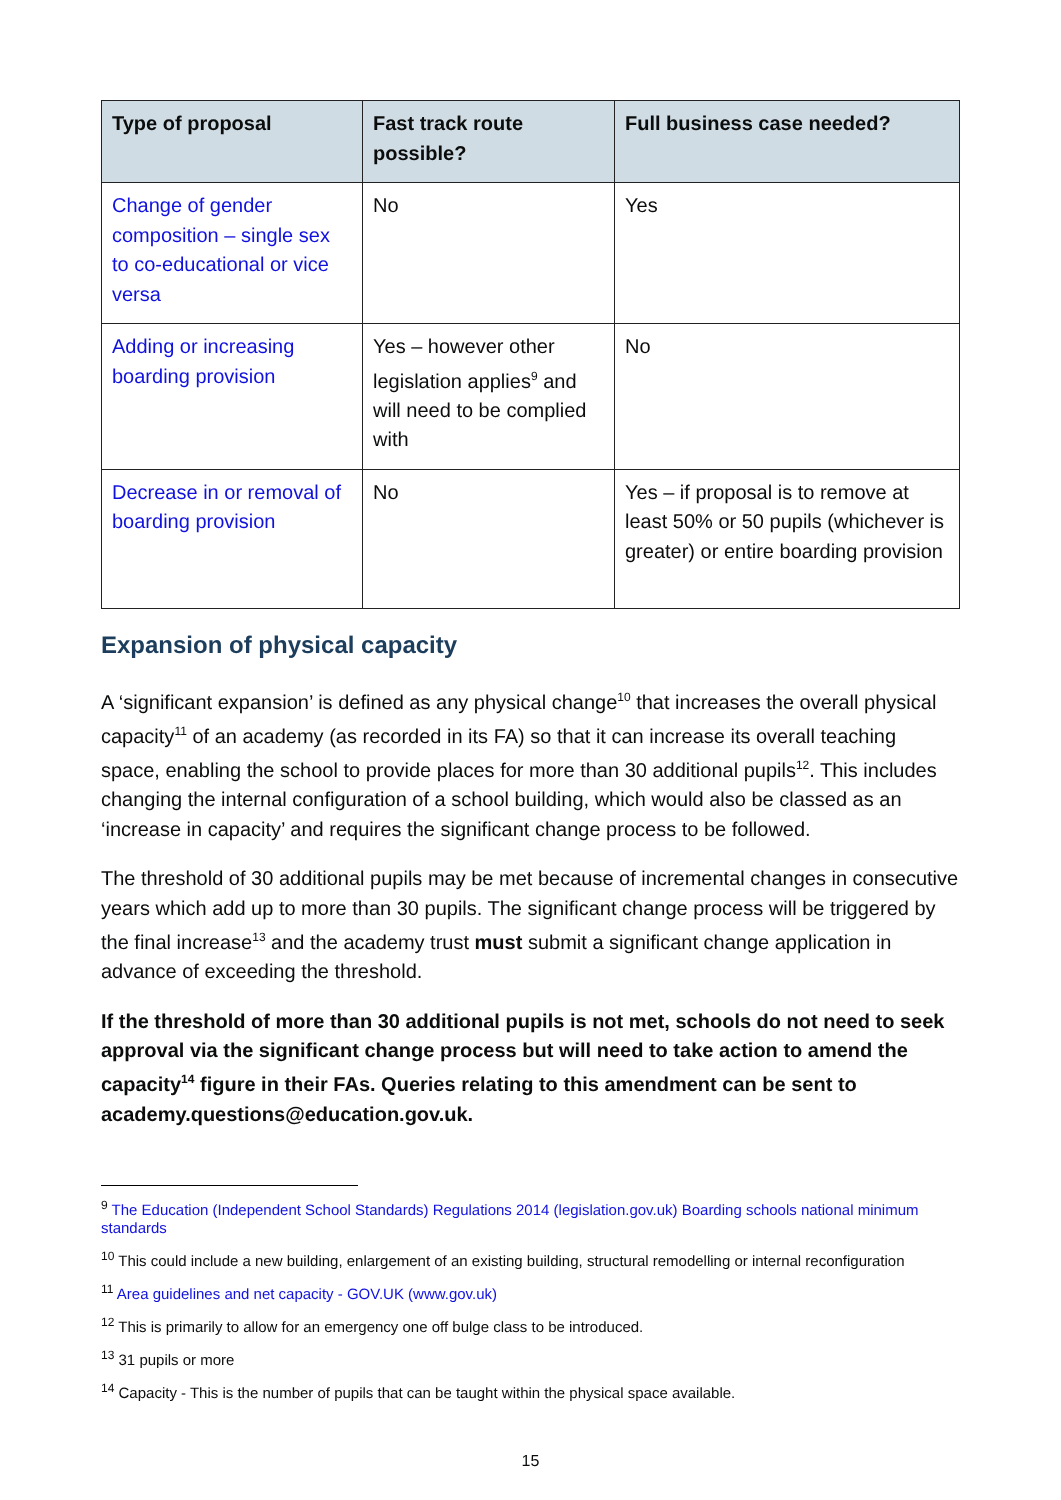| Type of proposal | Fast track route possible? | Full business case needed? |
| --- | --- | --- |
| Change of gender composition – single sex to co-educational or vice versa | No | Yes |
| Adding or increasing boarding provision | Yes – however other legislation applies<sup>9</sup> and will need to be complied with | No |
| Decrease in or removal of boarding provision | No | Yes – if proposal is to remove at least 50% or 50 pupils (whichever is greater) or entire boarding provision |
Expansion of physical capacity
A ‘significant expansion’ is defined as any physical change<sup>10</sup> that increases the overall physical capacity<sup>11</sup> of an academy (as recorded in its FA) so that it can increase its overall teaching space, enabling the school to provide places for more than 30 additional pupils<sup>12</sup>. This includes changing the internal configuration of a school building, which would also be classed as an ‘increase in capacity’ and requires the significant change process to be followed.
The threshold of 30 additional pupils may be met because of incremental changes in consecutive years which add up to more than 30 pupils. The significant change process will be triggered by the final increase<sup>13</sup> and the academy trust must submit a significant change application in advance of exceeding the threshold.
If the threshold of more than 30 additional pupils is not met, schools do not need to seek approval via the significant change process but will need to take action to amend the capacity<sup>14</sup> figure in their FAs. Queries relating to this amendment can be sent to academy.questions@education.gov.uk.
<sup>9</sup> The Education (Independent School Standards) Regulations 2014 (legislation.gov.uk) Boarding schools national minimum standards
<sup>10</sup> This could include a new building, enlargement of an existing building, structural remodelling or internal reconfiguration
<sup>11</sup> Area guidelines and net capacity - GOV.UK (www.gov.uk)
<sup>12</sup> This is primarily to allow for an emergency one off bulge class to be introduced.
<sup>13</sup> 31 pupils or more
<sup>14</sup> Capacity - This is the number of pupils that can be taught within the physical space available.
15